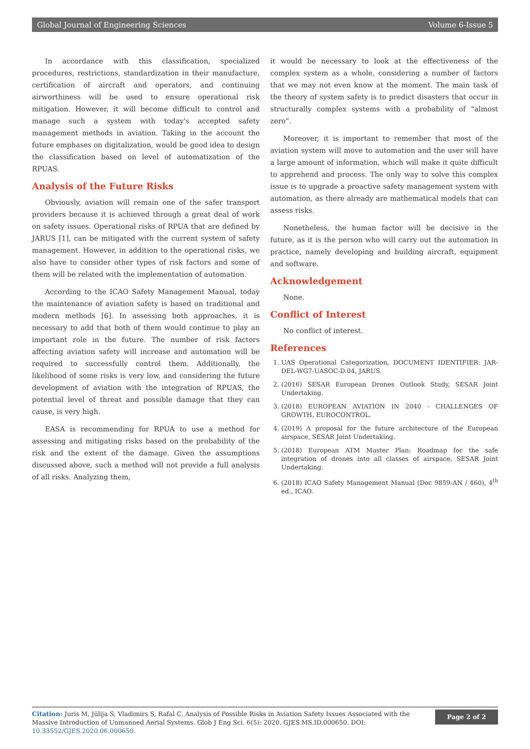Global Journal of Engineering Sciences Volume 6-Issue 5
In accordance with this classification, specialized procedures, restrictions, standardization in their manufacture, certification of aircraft and operators, and continuing airworthiness will be used to ensure operational risk mitigation. However, it will become difficult to control and manage such a system with today's accepted safety management methods in aviation. Taking in the account the future emphases on digitalization, would be good idea to design the classification based on level of automatization of the RPUAS.
Analysis of the Future Risks
Obviously, aviation will remain one of the safer transport providers because it is achieved through a great deal of work on safety issues. Operational risks of RPUA that are defined by JARUS [1], can be mitigated with the current system of safety management. However, in addition to the operational risks, we also have to consider other types of risk factors and some of them will be related with the implementation of automation.
According to the ICAO Safety Management Manual, today the maintenance of aviation safety is based on traditional and modern methods [6]. In assessing both approaches, it is necessary to add that both of them would continue to play an important role in the future. The number of risk factors affecting aviation safety will increase and automation will be required to successfully control them. Additionally, the likelihood of some risks is very low, and considering the future development of aviation with the integration of RPUAS, the potential level of threat and possible damage that they can cause, is very high.
EASA is recommending for RPUA to use a method for assessing and mitigating risks based on the probability of the risk and the extent of the damage. Given the assumptions discussed above, such a method will not provide a full analysis of all risks. Analyzing them,
it would be necessary to look at the effectiveness of the complex system as a whole, considering a number of factors that we may not even know at the moment. The main task of the theory of system safety is to predict disasters that occur in structurally complex systems with a probability of “almost zero”.
Moreover, it is important to remember that most of the aviation system will move to automation and the user will have a large amount of information, which will make it quite difficult to apprehend and process. The only way to solve this complex issue is to upgrade a proactive safety management system with automation, as there already are mathematical models that can assess risks.
Nonetheless, the human factor will be decisive in the future, as it is the person who will carry out the automation in practice, namely developing and building aircraft, equipment and software.
Acknowledgement
None.
Conflict of Interest
No conflict of interest.
References
1. UAS Operational Categorization, DOCUMENT IDENTIFIER: JAR-DEL-WG7-UASOC-D.04, JARUS.
2. (2016) SESAR European Drones Outlook Study, SESAR Joint Undertaking.
3. (2018) EUROPEAN AVIATION IN 2040 - CHALLENGES OF GROWTH, EUROCONTROL.
4. (2019) A proposal for the future architecture of the European airspace, SESAR Joint Undertaking.
5. (2018) European ATM Master Plan: Roadmap for the safe integration of drones into all classes of airspace, SESAR Joint Undertaking.
6. (2018) ICAO Safety Management Manual (Doc 9859-AN / 460), 4<sup>th</sup> ed., ICAO.
Citation: Juris M, Jūlija S, Vladimirs S, Rafal C. Analysis of Possible Risks in Aviation Safety Issues Associated with the Massive Introduction of Unmanned Aerial Systems. Glob J Eng Sci. 6(5): 2020. GJES.MS.ID.000650. DOI: 10.33552/GJES.2020.06.000650.
Page 2 of 2